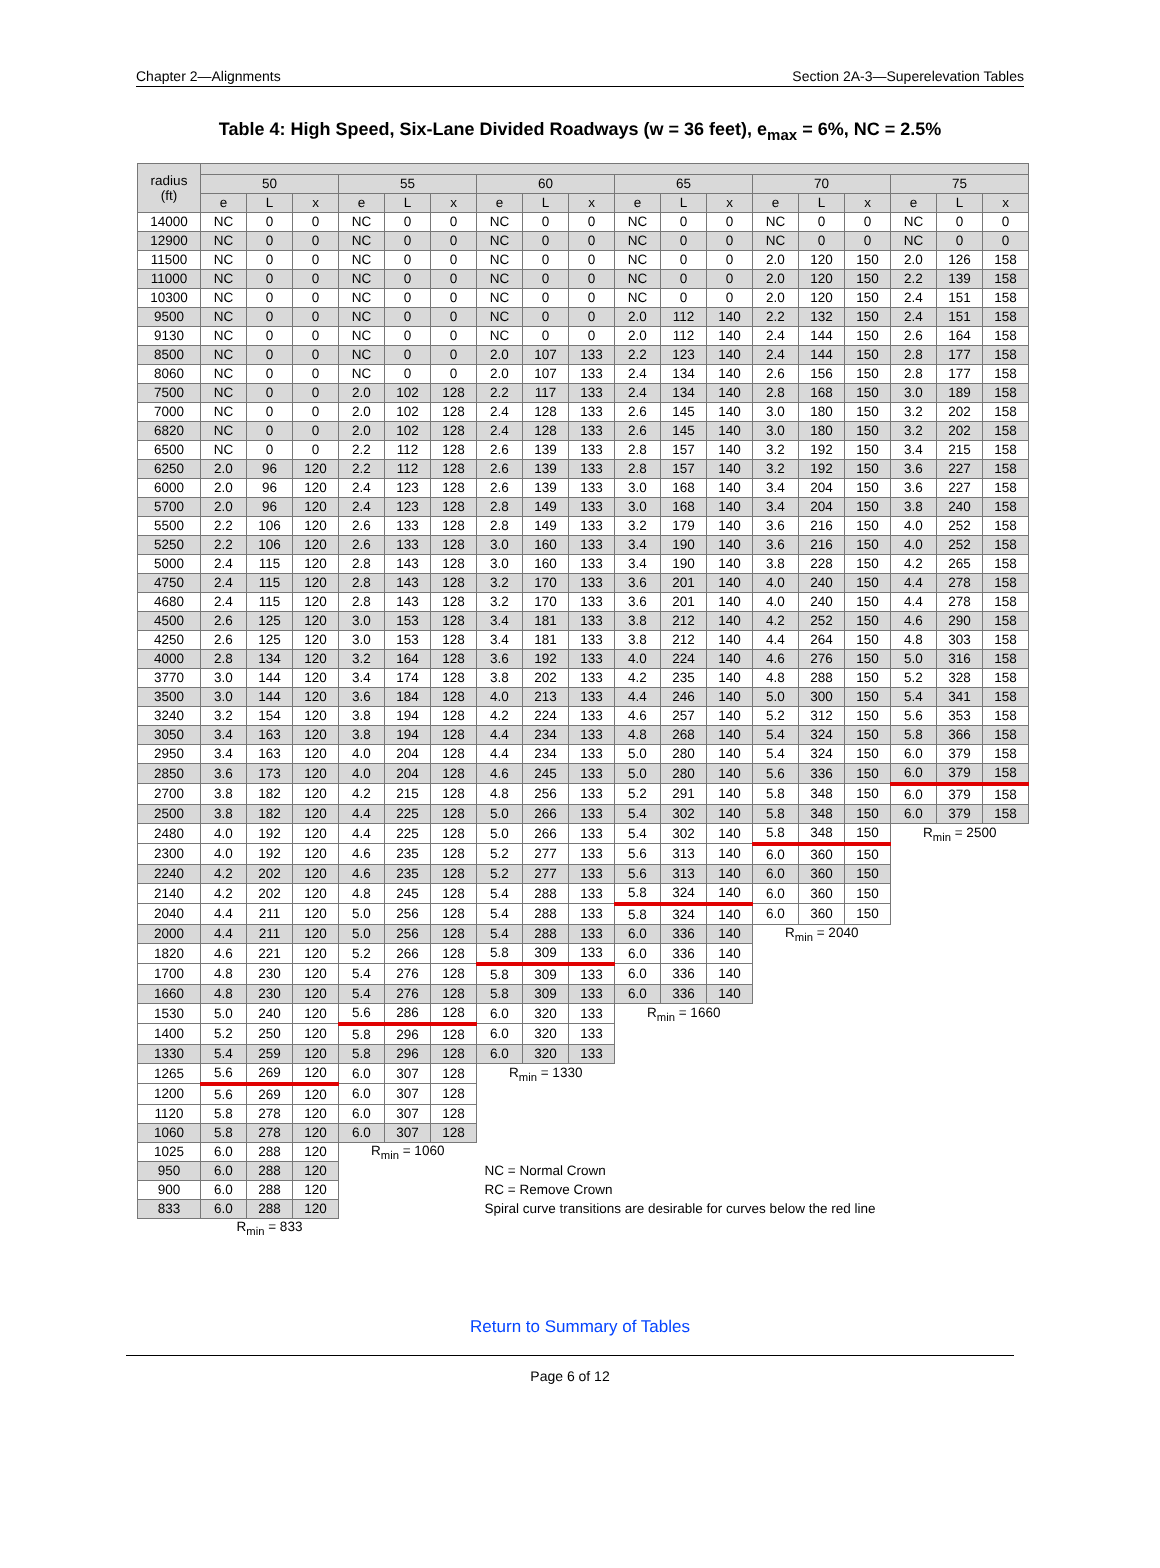Chapter 2—Alignments Section 2A-3—Superelevation Tables
Table 4: High Speed, Six-Lane Divided Roadways (w = 36 feet), e<sub>max</sub> = 6%, NC = 2.5%
| radius (ft) | | | | | | | | | | | | | | | | | | |
| --- | --- | --- | --- | --- | --- | --- | --- | --- | --- | --- | --- | --- | --- | --- | --- | --- | --- | --- |
| | 50 | | | 55 | | | 60 | | | 65 | | | 70 | | | 75 | | |
| | e | L | x | e | L | x | e | L | x | e | L | x | e | L | x | e | L | x |
| 14000 | NC | 0 | 0 | NC | 0 | 0 | NC | 0 | 0 | NC | 0 | 0 | NC | 0 | 0 | NC | 0 | 0 |
| 12900 | NC | 0 | 0 | NC | 0 | 0 | NC | 0 | 0 | NC | 0 | 0 | NC | 0 | 0 | NC | 0 | 0 |
| 11500 | NC | 0 | 0 | NC | 0 | 0 | NC | 0 | 0 | NC | 0 | 0 | 2.0 | 120 | 150 | 2.0 | 126 | 158 |
| 11000 | NC | 0 | 0 | NC | 0 | 0 | NC | 0 | 0 | NC | 0 | 0 | 2.0 | 120 | 150 | 2.2 | 139 | 158 |
| 10300 | NC | 0 | 0 | NC | 0 | 0 | NC | 0 | 0 | NC | 0 | 0 | 2.0 | 120 | 150 | 2.4 | 151 | 158 |
| 9500 | NC | 0 | 0 | NC | 0 | 0 | NC | 0 | 0 | 2.0 | 112 | 140 | 2.2 | 132 | 150 | 2.4 | 151 | 158 |
| 9130 | NC | 0 | 0 | NC | 0 | 0 | NC | 0 | 0 | 2.0 | 112 | 140 | 2.4 | 144 | 150 | 2.6 | 164 | 158 |
| 8500 | NC | 0 | 0 | NC | 0 | 0 | 2.0 | 107 | 133 | 2.2 | 123 | 140 | 2.4 | 144 | 150 | 2.8 | 177 | 158 |
| 8060 | NC | 0 | 0 | NC | 0 | 0 | 2.0 | 107 | 133 | 2.4 | 134 | 140 | 2.6 | 156 | 150 | 2.8 | 177 | 158 |
| 7500 | NC | 0 | 0 | 2.0 | 102 | 128 | 2.2 | 117 | 133 | 2.4 | 134 | 140 | 2.8 | 168 | 150 | 3.0 | 189 | 158 |
| 7000 | NC | 0 | 0 | 2.0 | 102 | 128 | 2.4 | 128 | 133 | 2.6 | 145 | 140 | 3.0 | 180 | 150 | 3.2 | 202 | 158 |
| 6820 | NC | 0 | 0 | 2.0 | 102 | 128 | 2.4 | 128 | 133 | 2.6 | 145 | 140 | 3.0 | 180 | 150 | 3.2 | 202 | 158 |
| 6500 | NC | 0 | 0 | 2.2 | 112 | 128 | 2.6 | 139 | 133 | 2.8 | 157 | 140 | 3.2 | 192 | 150 | 3.4 | 215 | 158 |
| 6250 | 2.0 | 96 | 120 | 2.2 | 112 | 128 | 2.6 | 139 | 133 | 2.8 | 157 | 140 | 3.2 | 192 | 150 | 3.6 | 227 | 158 |
| 6000 | 2.0 | 96 | 120 | 2.4 | 123 | 128 | 2.6 | 139 | 133 | 3.0 | 168 | 140 | 3.4 | 204 | 150 | 3.6 | 227 | 158 |
| 5700 | 2.0 | 96 | 120 | 2.4 | 123 | 128 | 2.8 | 149 | 133 | 3.0 | 168 | 140 | 3.4 | 204 | 150 | 3.8 | 240 | 158 |
| 5500 | 2.2 | 106 | 120 | 2.6 | 133 | 128 | 2.8 | 149 | 133 | 3.2 | 179 | 140 | 3.6 | 216 | 150 | 4.0 | 252 | 158 |
| 5250 | 2.2 | 106 | 120 | 2.6 | 133 | 128 | 3.0 | 160 | 133 | 3.4 | 190 | 140 | 3.6 | 216 | 150 | 4.0 | 252 | 158 |
| 5000 | 2.4 | 115 | 120 | 2.8 | 143 | 128 | 3.0 | 160 | 133 | 3.4 | 190 | 140 | 3.8 | 228 | 150 | 4.2 | 265 | 158 |
| 4750 | 2.4 | 115 | 120 | 2.8 | 143 | 128 | 3.2 | 170 | 133 | 3.6 | 201 | 140 | 4.0 | 240 | 150 | 4.4 | 278 | 158 |
| 4680 | 2.4 | 115 | 120 | 2.8 | 143 | 128 | 3.2 | 170 | 133 | 3.6 | 201 | 140 | 4.0 | 240 | 150 | 4.4 | 278 | 158 |
| 4500 | 2.6 | 125 | 120 | 3.0 | 153 | 128 | 3.4 | 181 | 133 | 3.8 | 212 | 140 | 4.2 | 252 | 150 | 4.6 | 290 | 158 |
| 4250 | 2.6 | 125 | 120 | 3.0 | 153 | 128 | 3.4 | 181 | 133 | 3.8 | 212 | 140 | 4.4 | 264 | 150 | 4.8 | 303 | 158 |
| 4000 | 2.8 | 134 | 120 | 3.2 | 164 | 128 | 3.6 | 192 | 133 | 4.0 | 224 | 140 | 4.6 | 276 | 150 | 5.0 | 316 | 158 |
| 3770 | 3.0 | 144 | 120 | 3.4 | 174 | 128 | 3.8 | 202 | 133 | 4.2 | 235 | 140 | 4.8 | 288 | 150 | 5.2 | 328 | 158 |
| 3500 | 3.0 | 144 | 120 | 3.6 | 184 | 128 | 4.0 | 213 | 133 | 4.4 | 246 | 140 | 5.0 | 300 | 150 | 5.4 | 341 | 158 |
| 3240 | 3.2 | 154 | 120 | 3.8 | 194 | 128 | 4.2 | 224 | 133 | 4.6 | 257 | 140 | 5.2 | 312 | 150 | 5.6 | 353 | 158 |
| 3050 | 3.4 | 163 | 120 | 3.8 | 194 | 128 | 4.4 | 234 | 133 | 4.8 | 268 | 140 | 5.4 | 324 | 150 | 5.8 | 366 | 158 |
| 2950 | 3.4 | 163 | 120 | 4.0 | 204 | 128 | 4.4 | 234 | 133 | 5.0 | 280 | 140 | 5.4 | 324 | 150 | 6.0 | 379 | 158 |
| 2850 | 3.6 | 173 | 120 | 4.0 | 204 | 128 | 4.6 | 245 | 133 | 5.0 | 280 | 140 | 5.6 | 336 | 150 | 6.0 | 379 | 158 |
| 2700 | 3.8 | 182 | 120 | 4.2 | 215 | 128 | 4.8 | 256 | 133 | 5.2 | 291 | 140 | 5.8 | 348 | 150 | 6.0 | 379 | 158 |
| 2500 | 3.8 | 182 | 120 | 4.4 | 225 | 128 | 5.0 | 266 | 133 | 5.4 | 302 | 140 | 5.8 | 348 | 150 | 6.0 | 379 | 158 |
| 2480 | 4.0 | 192 | 120 | 4.4 | 225 | 128 | 5.0 | 266 | 133 | 5.4 | 302 | 140 | 5.8 | 348 | 150 | R<sub>min</sub> = 2500 | | |
| 2300 | 4.0 | 192 | 120 | 4.6 | 235 | 128 | 5.2 | 277 | 133 | 5.6 | 313 | 140 | 6.0 | 360 | 150 | | | |
| 2240 | 4.2 | 202 | 120 | 4.6 | 235 | 128 | 5.2 | 277 | 133 | 5.6 | 313 | 140 | 6.0 | 360 | 150 | | | |
| 2140 | 4.2 | 202 | 120 | 4.8 | 245 | 128 | 5.4 | 288 | 133 | 5.8 | 324 | 140 | 6.0 | 360 | 150 | | | |
| 2040 | 4.4 | 211 | 120 | 5.0 | 256 | 128 | 5.4 | 288 | 133 | 5.8 | 324 | 140 | 6.0 | 360 | 150 | | | |
| 2000 | 4.4 | 211 | 120 | 5.0 | 256 | 128 | 5.4 | 288 | 133 | 6.0 | 336 | 140 | R<sub>min</sub> = 2040 | | | | | |
| 1820 | 4.6 | 221 | 120 | 5.2 | 266 | 128 | 5.8 | 309 | 133 | 6.0 | 336 | 140 | | | | | | |
| 1700 | 4.8 | 230 | 120 | 5.4 | 276 | 128 | 5.8 | 309 | 133 | 6.0 | 336 | 140 | | | | | | |
| 1660 | 4.8 | 230 | 120 | 5.4 | 276 | 128 | 5.8 | 309 | 133 | 6.0 | 336 | 140 | | | | | | |
| 1530 | 5.0 | 240 | 120 | 5.6 | 286 | 128 | 6.0 | 320 | 133 | R<sub>min</sub> = 1660 | | | | | | | | |
| 1400 | 5.2 | 250 | 120 | 5.8 | 296 | 128 | 6.0 | 320 | 133 | | | | | | | | | |
| 1330 | 5.4 | 259 | 120 | 5.8 | 296 | 128 | 6.0 | 320 | 133 | | | | | | | | | |
| 1265 | 5.6 | 269 | 120 | 6.0 | 307 | 128 | R<sub>min</sub> = 1330 | | | | | | | | | | | |
| 1200 | 5.6 | 269 | 120 | 6.0 | 307 | 128 | | | | | | | | | | | | |
| 1120 | 5.8 | 278 | 120 | 6.0 | 307 | 128 | | | | | | | | | | | | |
| 1060 | 5.8 | 278 | 120 | 6.0 | 307 | 128 | | | | | | | | | | | | |
| 1025 | 6.0 | 288 | 120 | R<sub>min</sub> = 1060 | | | | | | | | | | | | | | |
| 950 | 6.0 | 288 | 120 | | | | NC = Normal Crown | | | | | | | | | | | |
| 900 | 6.0 | 288 | 120 | | | | RC = Remove Crown | | | | | | | | | | | |
| 833 | 6.0 | 288 | 120 | | | | Spiral curve transitions are desirable for curves below the red line | | | | | | | | | | | |
| | R<sub>min</sub> = 833 | | | | | | | | | | | | | | | | | |
Return to Summary of Tables
Page 6 of 12